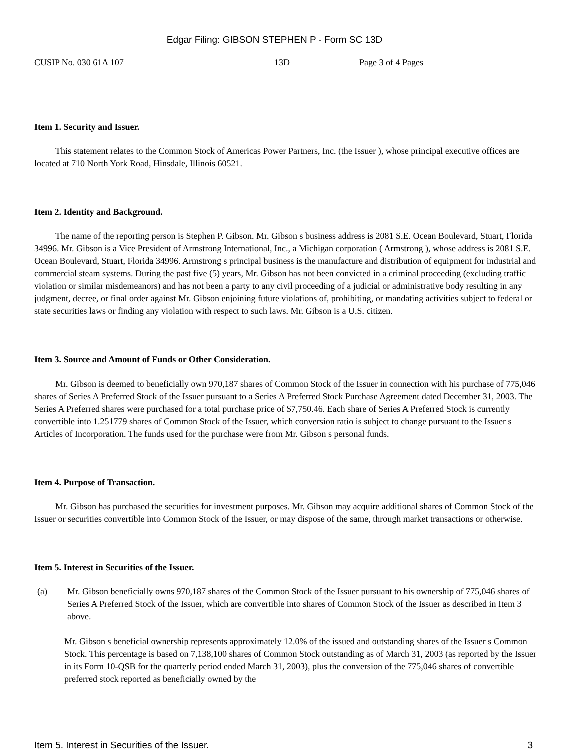Edgar Filing: GIBSON STEPHEN P - Form SC 13D
CUSIP No. 030 61A 107 13D Page 3 of 4 Pages
Item 1. Security and Issuer.
This statement relates to the Common Stock of Americas Power Partners, Inc. (the Issuer ), whose principal executive offices are located at 710 North York Road, Hinsdale, Illinois 60521.
Item 2. Identity and Background.
The name of the reporting person is Stephen P. Gibson. Mr. Gibson s business address is 2081 S.E. Ocean Boulevard, Stuart, Florida 34996. Mr. Gibson is a Vice President of Armstrong International, Inc., a Michigan corporation ( Armstrong ), whose address is 2081 S.E. Ocean Boulevard, Stuart, Florida 34996. Armstrong s principal business is the manufacture and distribution of equipment for industrial and commercial steam systems. During the past five (5) years, Mr. Gibson has not been convicted in a criminal proceeding (excluding traffic violation or similar misdemeanors) and has not been a party to any civil proceeding of a judicial or administrative body resulting in any judgment, decree, or final order against Mr. Gibson enjoining future violations of, prohibiting, or mandating activities subject to federal or state securities laws or finding any violation with respect to such laws. Mr. Gibson is a U.S. citizen.
Item 3. Source and Amount of Funds or Other Consideration.
Mr. Gibson is deemed to beneficially own 970,187 shares of Common Stock of the Issuer in connection with his purchase of 775,046 shares of Series A Preferred Stock of the Issuer pursuant to a Series A Preferred Stock Purchase Agreement dated December 31, 2003. The Series A Preferred shares were purchased for a total purchase price of $7,750.46. Each share of Series A Preferred Stock is currently convertible into 1.251779 shares of Common Stock of the Issuer, which conversion ratio is subject to change pursuant to the Issuer s Articles of Incorporation. The funds used for the purchase were from Mr. Gibson s personal funds.
Item 4. Purpose of Transaction.
Mr. Gibson has purchased the securities for investment purposes. Mr. Gibson may acquire additional shares of Common Stock of the Issuer or securities convertible into Common Stock of the Issuer, or may dispose of the same, through market transactions or otherwise.
Item 5. Interest in Securities of the Issuer.
(a) Mr. Gibson beneficially owns 970,187 shares of the Common Stock of the Issuer pursuant to his ownership of 775,046 shares of Series A Preferred Stock of the Issuer, which are convertible into shares of Common Stock of the Issuer as described in Item 3 above.
Mr. Gibson s beneficial ownership represents approximately 12.0% of the issued and outstanding shares of the Issuer s Common Stock. This percentage is based on 7,138,100 shares of Common Stock outstanding as of March 31, 2003 (as reported by the Issuer in its Form 10-QSB for the quarterly period ended March 31, 2003), plus the conversion of the 775,046 shares of convertible preferred stock reported as beneficially owned by the
Item 5. Interest in Securities of the Issuer. 3